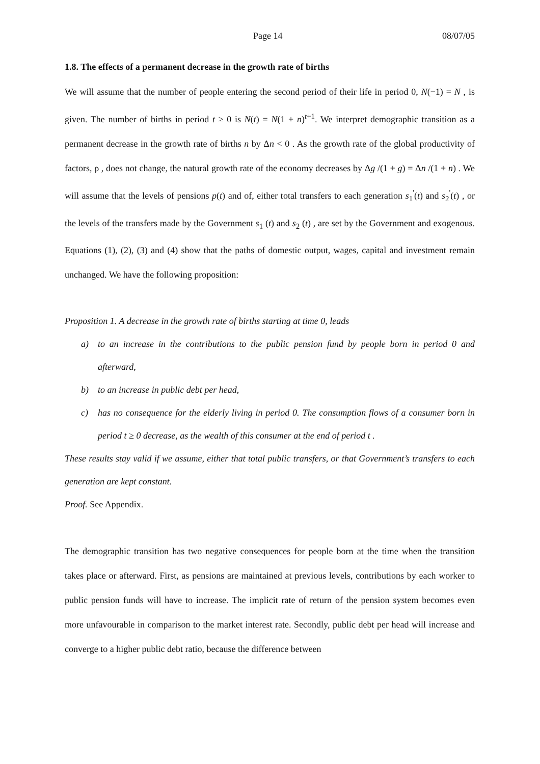Page 14 08/07/05
1.8. The effects of a permanent decrease in the growth rate of births
We will assume that the number of people entering the second period of their life in period 0, N(−1) = N , is given. The number of births in period t ≥ 0 is N(t) = N(1 + n)<sup>t+1</sup>. We interpret demographic transition as a permanent decrease in the growth rate of births n by Δn < 0 . As the growth rate of the global productivity of factors, ρ , does not change, the natural growth rate of the economy decreases by Δg /(1 + g) = Δn /(1 + n) . We will assume that the levels of pensions p(t) and of, either total transfers to each generation s<sub>1</sub><sup>'</sup>(t) and s<sub>2</sub><sup>'</sup>(t) , or the levels of the transfers made by the Government s<sub>1</sub> (t) and s<sub>2</sub> (t) , are set by the Government and exogenous. Equations (1), (2), (3) and (4) show that the paths of domestic output, wages, capital and investment remain unchanged. We have the following proposition:
Proposition 1. A decrease in the growth rate of births starting at time 0, leads
a) to an increase in the contributions to the public pension fund by people born in period 0 and afterward,
b) to an increase in public debt per head,
c) has no consequence for the elderly living in period 0. The consumption flows of a consumer born in period t ≥ 0 decrease, as the wealth of this consumer at the end of period t .
These results stay valid if we assume, either that total public transfers, or that Government’s transfers to each generation are kept constant.
Proof. See Appendix.
The demographic transition has two negative consequences for people born at the time when the transition takes place or afterward. First, as pensions are maintained at previous levels, contributions by each worker to public pension funds will have to increase. The implicit rate of return of the pension system becomes even more unfavourable in comparison to the market interest rate. Secondly, public debt per head will increase and converge to a higher public debt ratio, because the difference between